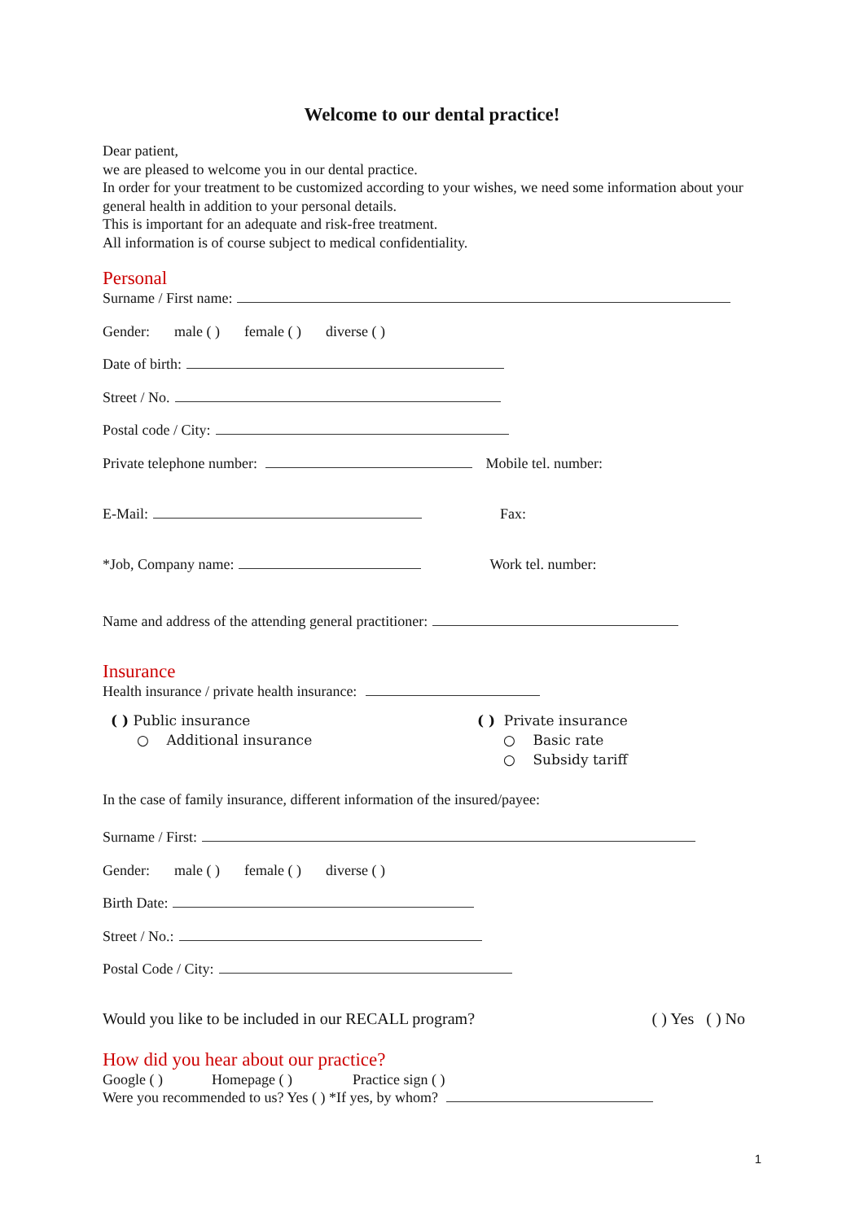Welcome to our dental practice!
Dear patient,
we are pleased to welcome you in our dental practice.
In order for your treatment to be customized according to your wishes, we need some information about your general health in addition to your personal details.
This is important for an adequate and risk-free treatment.
All information is of course subject to medical confidentiality.
Personal
Surname / First name:
Gender: male ( ) female ( ) diverse ( )
Date of birth:
Street / No.
Postal code / City:
Private telephone number: Mobile tel. number:
E-Mail: Fax:
*Job, Company name: Work tel. number:
Name and address of the attending general practitioner:
Insurance
Health insurance / private health insurance:
( ) Public insurance
○ Additional insurance
( ) Private insurance
○ Basic rate
○ Subsidy tariff
In the case of family insurance, different information of the insured/payee:
Surname / First:
Gender: male ( ) female ( ) diverse ( )
Birth Date:
Street / No.:
Postal Code / City:
Would you like to be included in our RECALL program? ( ) Yes ( ) No
How did you hear about our practice?
Google ( ) Homepage ( ) Practice sign ( )
Were you recommended to us? Yes ( ) *If yes, by whom?
1